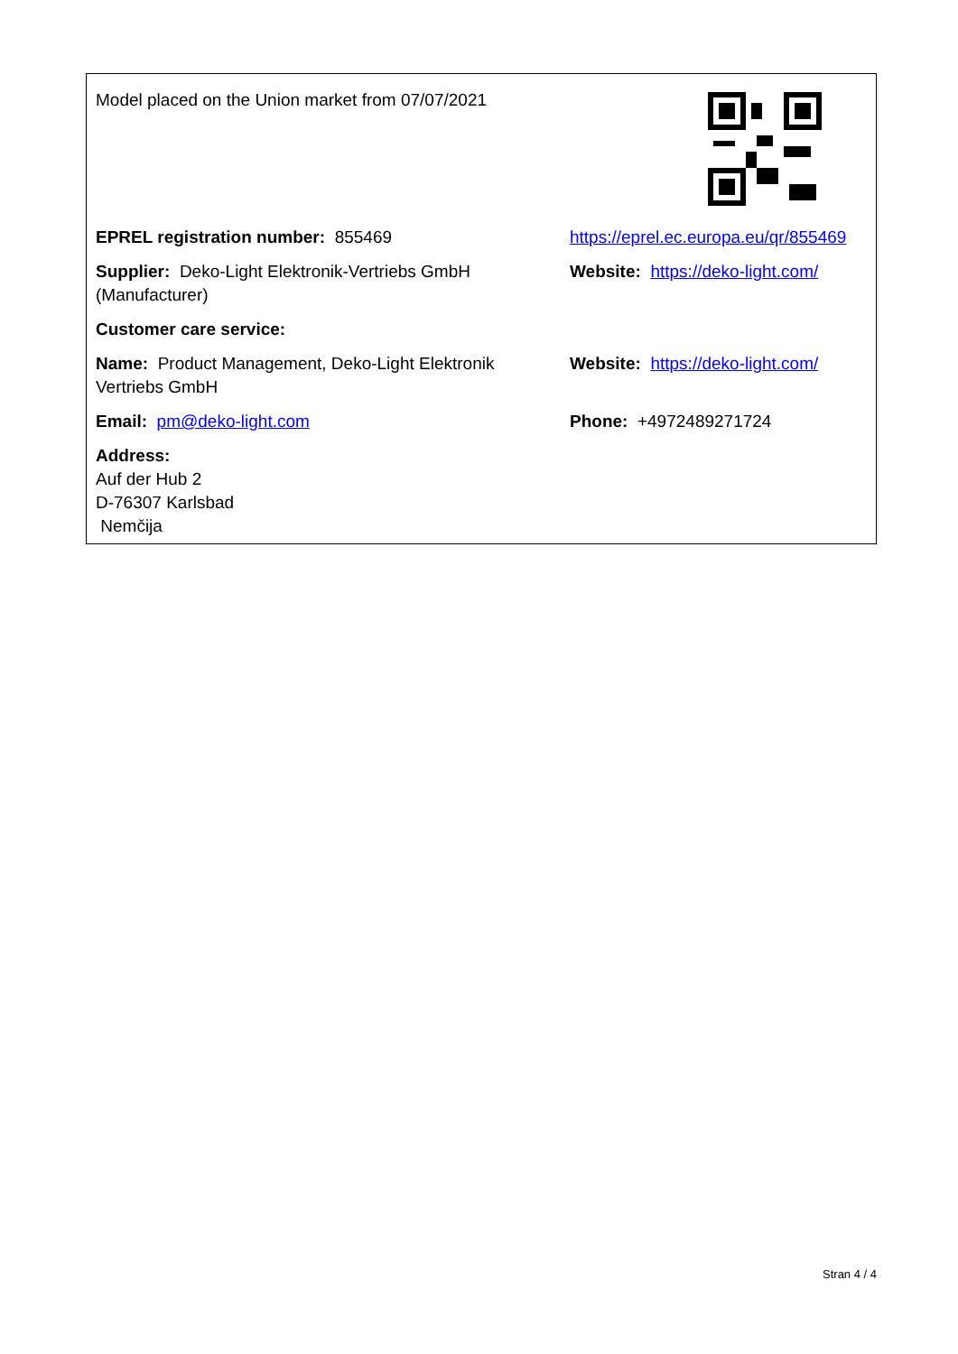| Model placed on the Union market from 07/07/2021 | |
| EPREL registration number: 855469 | https://eprel.ec.europa.eu/qr/855469 |
| Supplier: Deko-Light Elektronik-Vertriebs GmbH (Manufacturer) | Website: https://deko-light.com/ |
| Customer care service: | |
| Name: Product Management, Deko-Light Elektronik Vertriebs GmbH | Website: https://deko-light.com/ |
| Email: pm@deko-light.com | Phone: +4972489271724 |
| Address: Auf der Hub 2 D-76307 Karlsbad Nemčija | |
Stran 4 / 4